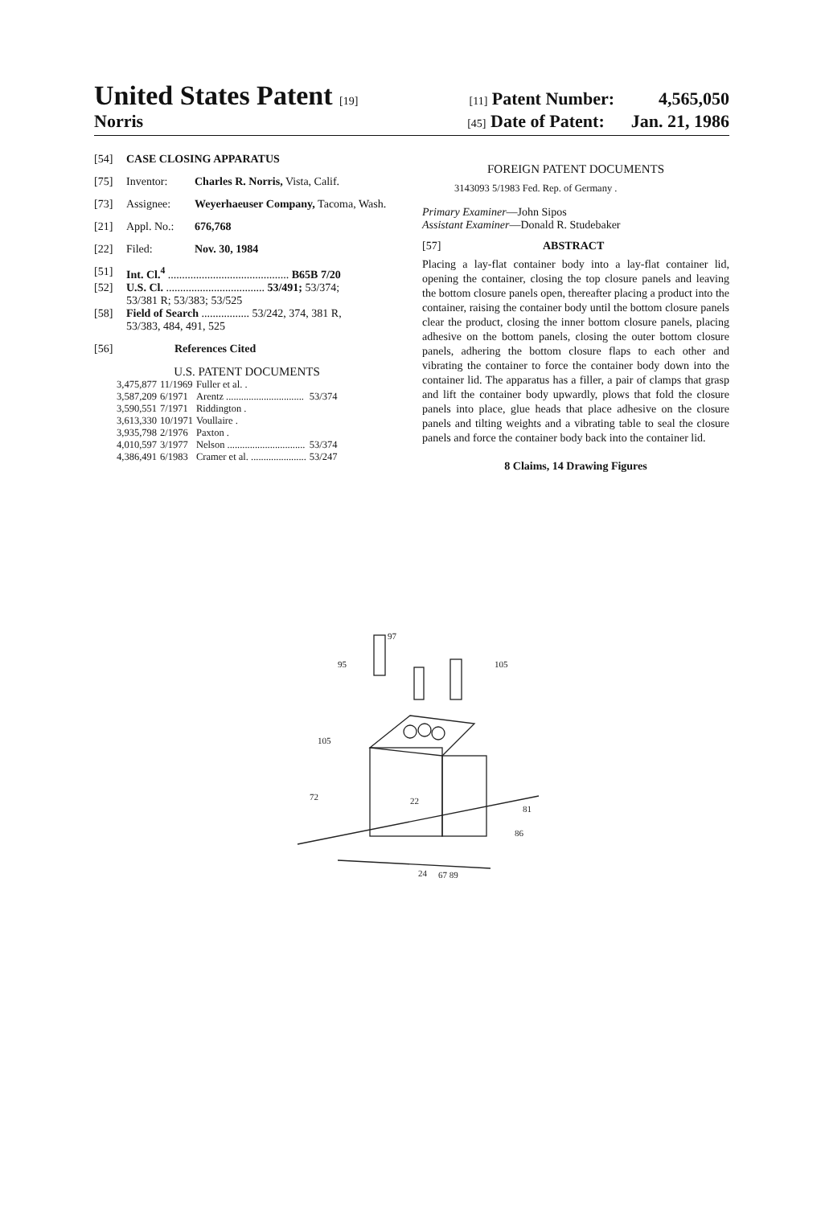United States Patent [19] [11] Patent Number: 4,565,050
Norris [45] Date of Patent: Jan. 21, 1986
[54] CASE CLOSING APPARATUS
[75] Inventor: Charles R. Norris, Vista, Calif.
[73] Assignee: Weyerhaeuser Company, Tacoma, Wash.
[21] Appl. No.: 676,768
[22] Filed: Nov. 30, 1984
[51] Int. Cl.<sup>4</sup> ........................................... B65B 7/20
[52] U.S. Cl. ................................... 53/491; 53/374;
53/381 R; 53/383; 53/525
[58] Field of Search ................. 53/242, 374, 381 R,
53/383, 484, 491, 525
[56] References Cited
U.S. PATENT DOCUMENTS
| 3,475,877 | 11/1969 | Fuller et al. . | |
| 3,587,209 | 6/1971 | Arentz ............................... | 53/374 |
| 3,590,551 | 7/1971 | Riddington . | |
| 3,613,330 | 10/1971 | Voullaire . | |
| 3,935,798 | 2/1976 | Paxton . | |
| 4,010,597 | 3/1977 | Nelson ............................... | 53/374 |
| 4,386,491 | 6/1983 | Cramer et al. ...................... | 53/247 |
FOREIGN PATENT DOCUMENTS
3143093 5/1983 Fed. Rep. of Germany .
Primary Examiner—John Sipos
Assistant Examiner—Donald R. Studebaker
[57] ABSTRACT
Placing a lay-flat container body into a lay-flat container lid, opening the container, closing the top closure panels and leaving the bottom closure panels open, thereafter placing a product into the container, raising the container body until the bottom closure panels clear the product, closing the inner bottom closure panels, placing adhesive on the bottom panels, closing the outer bottom closure panels, adhering the bottom closure flaps to each other and vibrating the container to force the container body down into the container lid. The apparatus has a filler, a pair of clamps that grasp and lift the container body upwardly, plows that fold the closure panels into place, glue heads that place adhesive on the closure panels and tilting weights and a vibrating table to seal the closure panels and force the container body back into the container lid.
8 Claims, 14 Drawing Figures
97
95
105
22
81
24
67 89
86
72
105